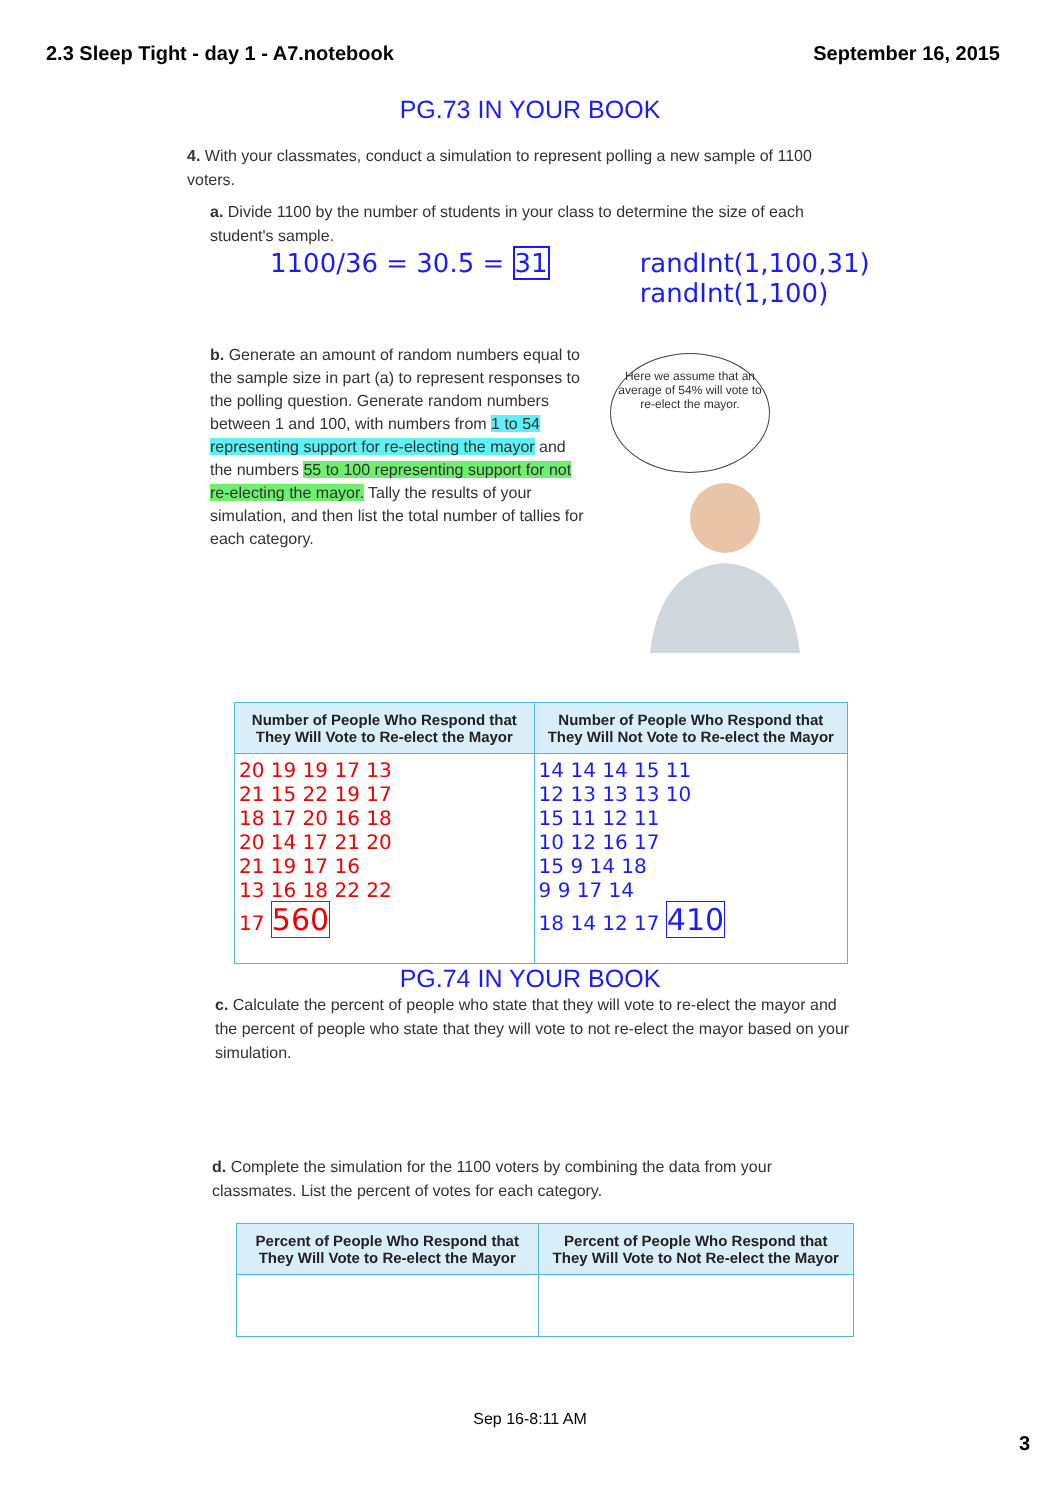2.3 Sleep Tight - day 1 - A7.notebook September 16, 2015
PG.73 IN YOUR BOOK
4. With your classmates, conduct a simulation to represent polling a new sample of 1100 voters.
a. Divide 1100 by the number of students in your class to determine the size of each student's sample.
1100/36 = 30.5̄ = 31 randInt(1,100,31)
randInt(1,100)
b. Generate an amount of random numbers equal to the sample size in part (a) to represent responses to the polling question. Generate random numbers between 1 and 100, with numbers from 1 to 54 representing support for re-electing the mayor and the numbers 55 to 100 representing support for not re-electing the mayor. Tally the results of your simulation, and then list the total number of tallies for each category.
Here we assume that an average of 54% will vote to re-elect the mayor.
| Number of People Who Respond that They Will Vote to Re-elect the Mayor | Number of People Who Respond that They Will Not Vote to Re-elect the Mayor |
| --- | --- |
| 20 19 19 17 13 21 15 22 19 17 18 17 20 16 18 20 14 17 21 20 21 19 17 16 13 16 18 22 22 17 560 | 14 14 14 15 11 12 13 13 13 10 15 11 12 11 10 12 16 17 15 9 14 18 9 9 17 14 18 14 12 17 410 |
PG.74 IN YOUR BOOK
c. Calculate the percent of people who state that they will vote to re-elect the mayor and the percent of people who state that they will vote to not re-elect the mayor based on your simulation.
d. Complete the simulation for the 1100 voters by combining the data from your classmates. List the percent of votes for each category.
| Percent of People Who Respond that They Will Vote to Re-elect the Mayor | Percent of People Who Respond that They Will Vote to Not Re-elect the Mayor |
| --- | --- |
Sep 16-8:11 AM
3